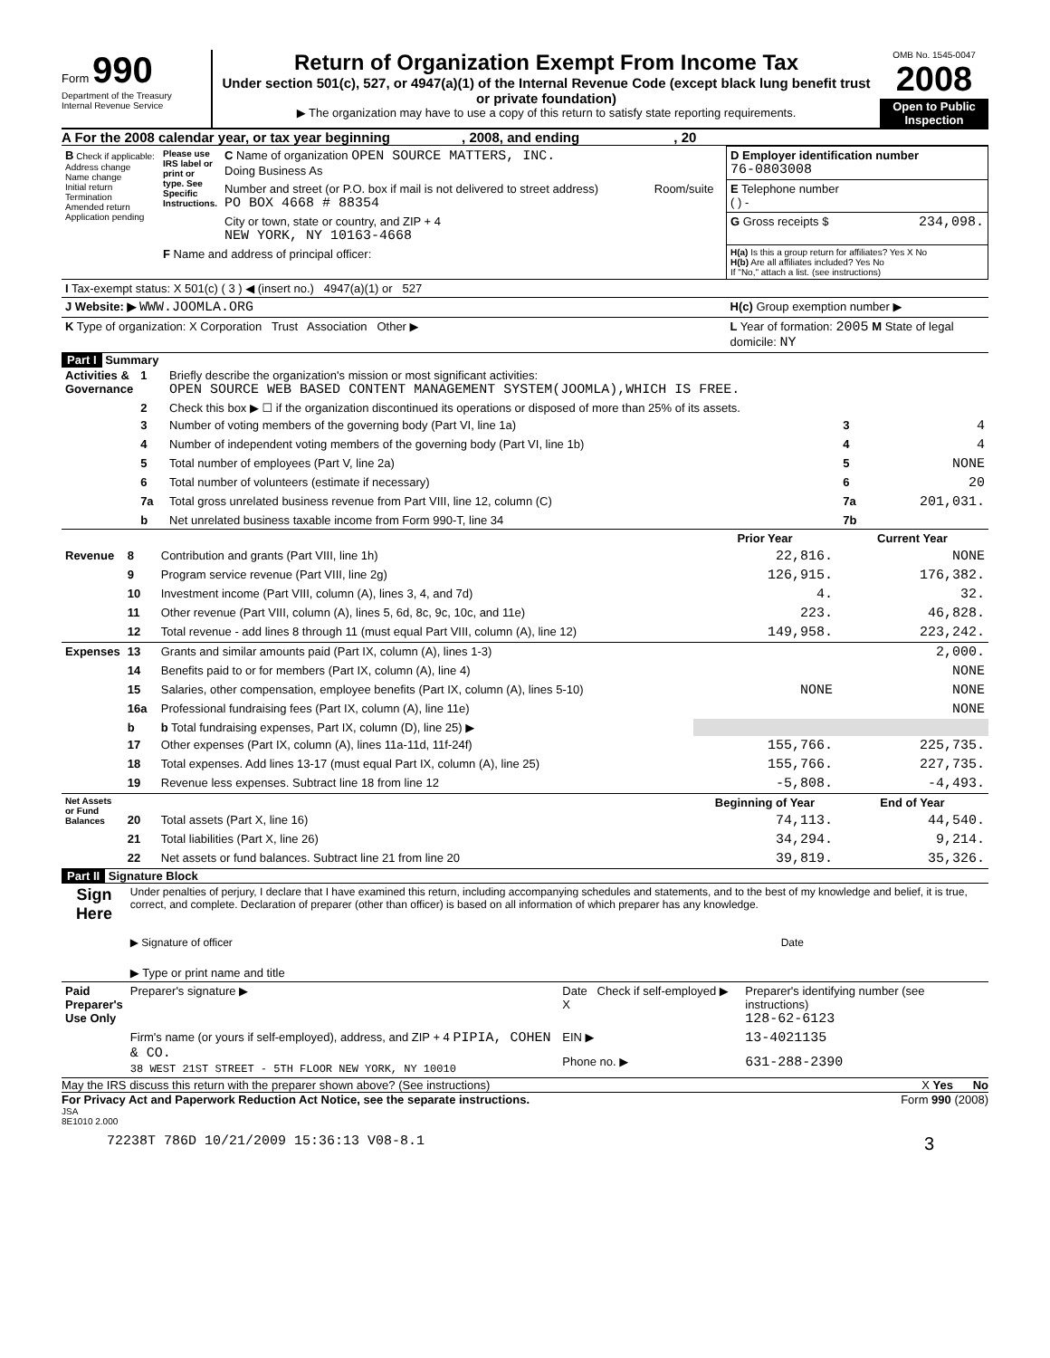Form 990
Department of the Treasury
Internal Revenue Service
Return of Organization Exempt From Income Tax
Under section 501(c), 527, or 4947(a)(1) of the Internal Revenue Code (except black lung benefit trust or private foundation)
▶ The organization may have to use a copy of this return to satisfy state reporting requirements.
OMB No. 1545-0047
2008
Open to Public Inspection
A For the 2008 calendar year, or tax year beginning , 2008, and ending , 20
| B Check if applicable: Address change Name change Initial return Termination Amended return Application pending | Please use IRS label or print or type. See Specific Instructions. | C Name of organization OPEN SOURCE MATTERS, INC. Doing Business As | | D Employer identification number 76-0803008 |
| | | Number and street (or P.O. box if mail is not delivered to street address) PO BOX 4668 # 88354 | Room/suite | E Telephone number ( ) - |
| | | City or town, state or country, and ZIP + 4 NEW YORK, NY 10163-4668 | | G Gross receipts $ 234,098. |
| | F Name and address of principal officer: | | | H(a) Is this a group return for affiliates? Yes X No H(b) Are all affiliates included? Yes No If "No," attach a list. (see instructions) |
| I Tax-exempt status: X 501(c) ( 3 ) ◀ (insert no.) 4947(a)(1) or 527 | | | | |
| J Website: ▶ WWW.JOOMLA.ORG | | | | H(c) Group exemption number ▶ |
| K Type of organization: X Corporation Trust Association Other ▶ | | | | L Year of formation: 2005 M State of legal domicile: NY |
Part I Summary
| Activities & Governance | 1 | Briefly describe the organization's mission or most significant activities: OPEN SOURCE WEB BASED CONTENT MANAGEMENT SYSTEM(JOOMLA),WHICH IS FREE. | | |
| | 2 | Check this box ▶ ☐ if the organization discontinued its operations or disposed of more than 25% of its assets. | | |
| | 3 | Number of voting members of the governing body (Part VI, line 1a) | 3 | 4 |
| | 4 | Number of independent voting members of the governing body (Part VI, line 1b) | 4 | 4 |
| | 5 | Total number of employees (Part V, line 2a) | 5 | NONE |
| | 6 | Total number of volunteers (estimate if necessary) | 6 | 20 |
| | 7a | Total gross unrelated business revenue from Part VIII, line 12, column (C) | 7a | 201,031. |
| | b | Net unrelated business taxable income from Form 990-T, line 34 | 7b | |
| | | | Prior Year | Current Year |
| --- | --- | --- | --- | --- |
| Revenue | 8 | Contribution and grants (Part VIII, line 1h) | 22,816. | NONE |
| | 9 | Program service revenue (Part VIII, line 2g) | 126,915. | 176,382. |
| | 10 | Investment income (Part VIII, column (A), lines 3, 4, and 7d) | 4. | 32. |
| | 11 | Other revenue (Part VIII, column (A), lines 5, 6d, 8c, 9c, 10c, and 11e) | 223. | 46,828. |
| | 12 | Total revenue - add lines 8 through 11 (must equal Part VIII, column (A), line 12) | 149,958. | 223,242. |
| Expenses | 13 | Grants and similar amounts paid (Part IX, column (A), lines 1-3) | | 2,000. |
| | 14 | Benefits paid to or for members (Part IX, column (A), line 4) | | NONE |
| | 15 | Salaries, other compensation, employee benefits (Part IX, column (A), lines 5-10) | NONE | NONE |
| | 16a | Professional fundraising fees (Part IX, column (A), line 11e) | | NONE |
| | b | b Total fundraising expenses, Part IX, column (D), line 25) ▶ | | |
| | 17 | Other expenses (Part IX, column (A), lines 11a-11d, 11f-24f) | 155,766. | 225,735. |
| | 18 | Total expenses. Add lines 13-17 (must equal Part IX, column (A), line 25) | 155,766. | 227,735. |
| | 19 | Revenue less expenses. Subtract line 18 from line 12 | -5,808. | -4,493. |
| Net Assets or Fund Balances | | | Beginning of Year | End of Year |
| | 20 | Total assets (Part X, line 16) | 74,113. | 44,540. |
| | 21 | Total liabilities (Part X, line 26) | 34,294. | 9,214. |
| | 22 | Net assets or fund balances. Subtract line 21 from line 20 | 39,819. | 35,326. |
Part II Signature Block
| Sign Here | Under penalties of perjury, I declare that I have examined this return, including accompanying schedules and statements, and to the best of my knowledge and belief, it is true, correct, and complete. Declaration of preparer (other than officer) is based on all information of which preparer has any knowledge. ▶ Signature of officer Date | | |
| | ▶ Type or print name and title | | |
| Paid Preparer's Use Only | Preparer's signature ▶ | Date Check if self-employed ▶ X | Preparer's identifying number (see instructions) 128-62-6123 |
| | Firm's name (or yours if self-employed), address, and ZIP + 4 PIPIA, COHEN & CO. 38 WEST 21ST STREET - 5TH FLOOR NEW YORK, NY 10010 | EIN ▶ | 13-4021135 |
| | | Phone no. ▶ | 631-288-2390 |
May the IRS discuss this return with the preparer shown above? (See instructions) X Yes No
For Privacy Act and Paperwork Reduction Act Notice, see the separate instructions. Form 990 (2008)
JSA
8E1010 2.000
72238T 786D 10/21/2009 15:36:13 V08-8.1 3